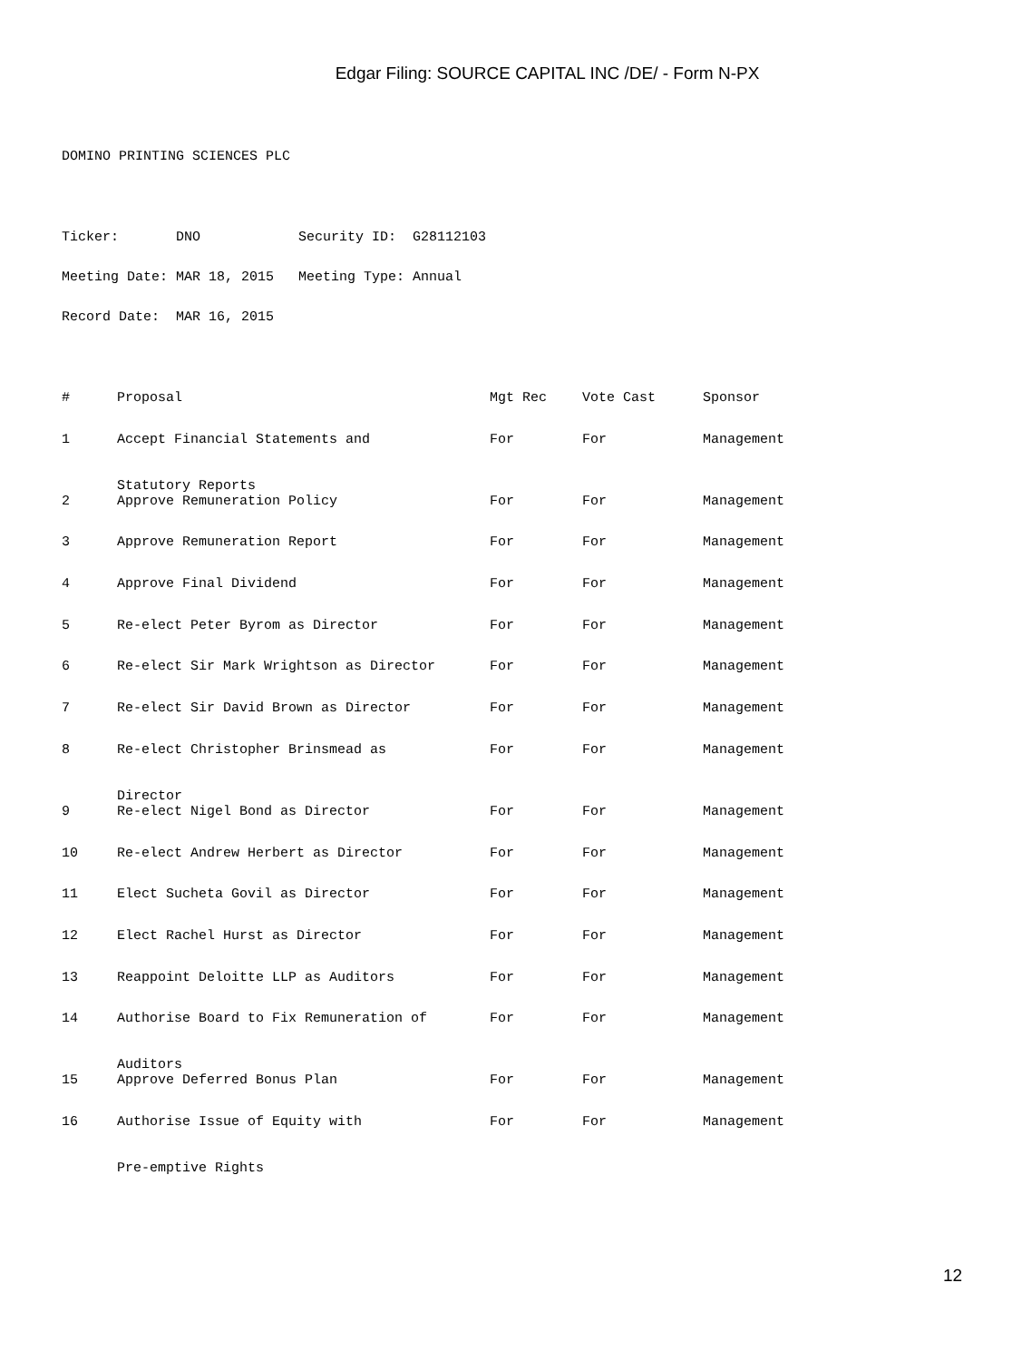Edgar Filing: SOURCE CAPITAL INC /DE/ - Form N-PX
DOMINO PRINTING SCIENCES PLC
Ticker: DNO Security ID: G28112103
Meeting Date: MAR 18, 2015 Meeting Type: Annual
Record Date: MAR 16, 2015
| # | Proposal | Mgt Rec | Vote Cast | Sponsor |
| --- | --- | --- | --- | --- |
| 1 | Accept Financial Statements and Statutory Reports | For | For | Management |
| 2 | Approve Remuneration Policy | For | For | Management |
| 3 | Approve Remuneration Report | For | For | Management |
| 4 | Approve Final Dividend | For | For | Management |
| 5 | Re-elect Peter Byrom as Director | For | For | Management |
| 6 | Re-elect Sir Mark Wrightson as Director | For | For | Management |
| 7 | Re-elect Sir David Brown as Director | For | For | Management |
| 8 | Re-elect Christopher Brinsmead as Director | For | For | Management |
| 9 | Re-elect Nigel Bond as Director | For | For | Management |
| 10 | Re-elect Andrew Herbert as Director | For | For | Management |
| 11 | Elect Sucheta Govil as Director | For | For | Management |
| 12 | Elect Rachel Hurst as Director | For | For | Management |
| 13 | Reappoint Deloitte LLP as Auditors | For | For | Management |
| 14 | Authorise Board to Fix Remuneration of Auditors | For | For | Management |
| 15 | Approve Deferred Bonus Plan | For | For | Management |
| 16 | Authorise Issue of Equity with Pre-emptive Rights | For | For | Management |
12